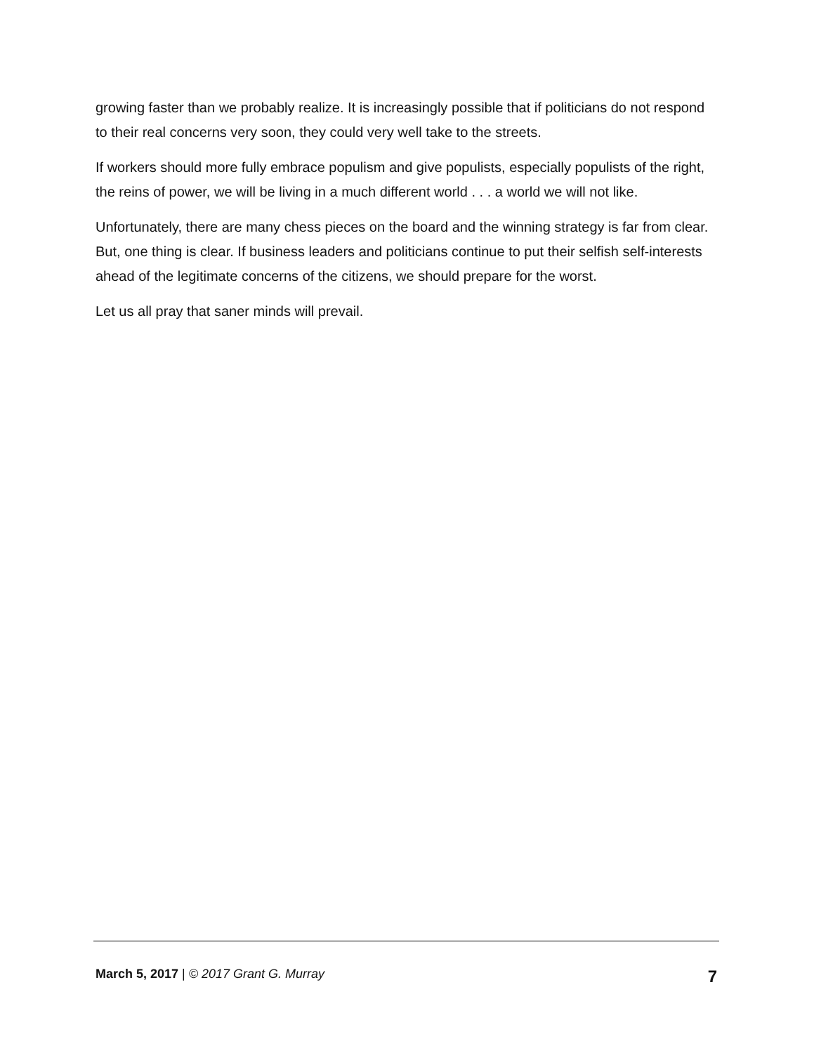growing faster than we probably realize. It is increasingly possible that if politicians do not respond to their real concerns very soon, they could very well take to the streets.
If workers should more fully embrace populism and give populists, especially populists of the right, the reins of power, we will be living in a much different world . . . a world we will not like.
Unfortunately, there are many chess pieces on the board and the winning strategy is far from clear. But, one thing is clear. If business leaders and politicians continue to put their selfish self-interests ahead of the legitimate concerns of the citizens, we should prepare for the worst.
Let us all pray that saner minds will prevail.
March 5, 2017 | © 2017 Grant G. Murray 7